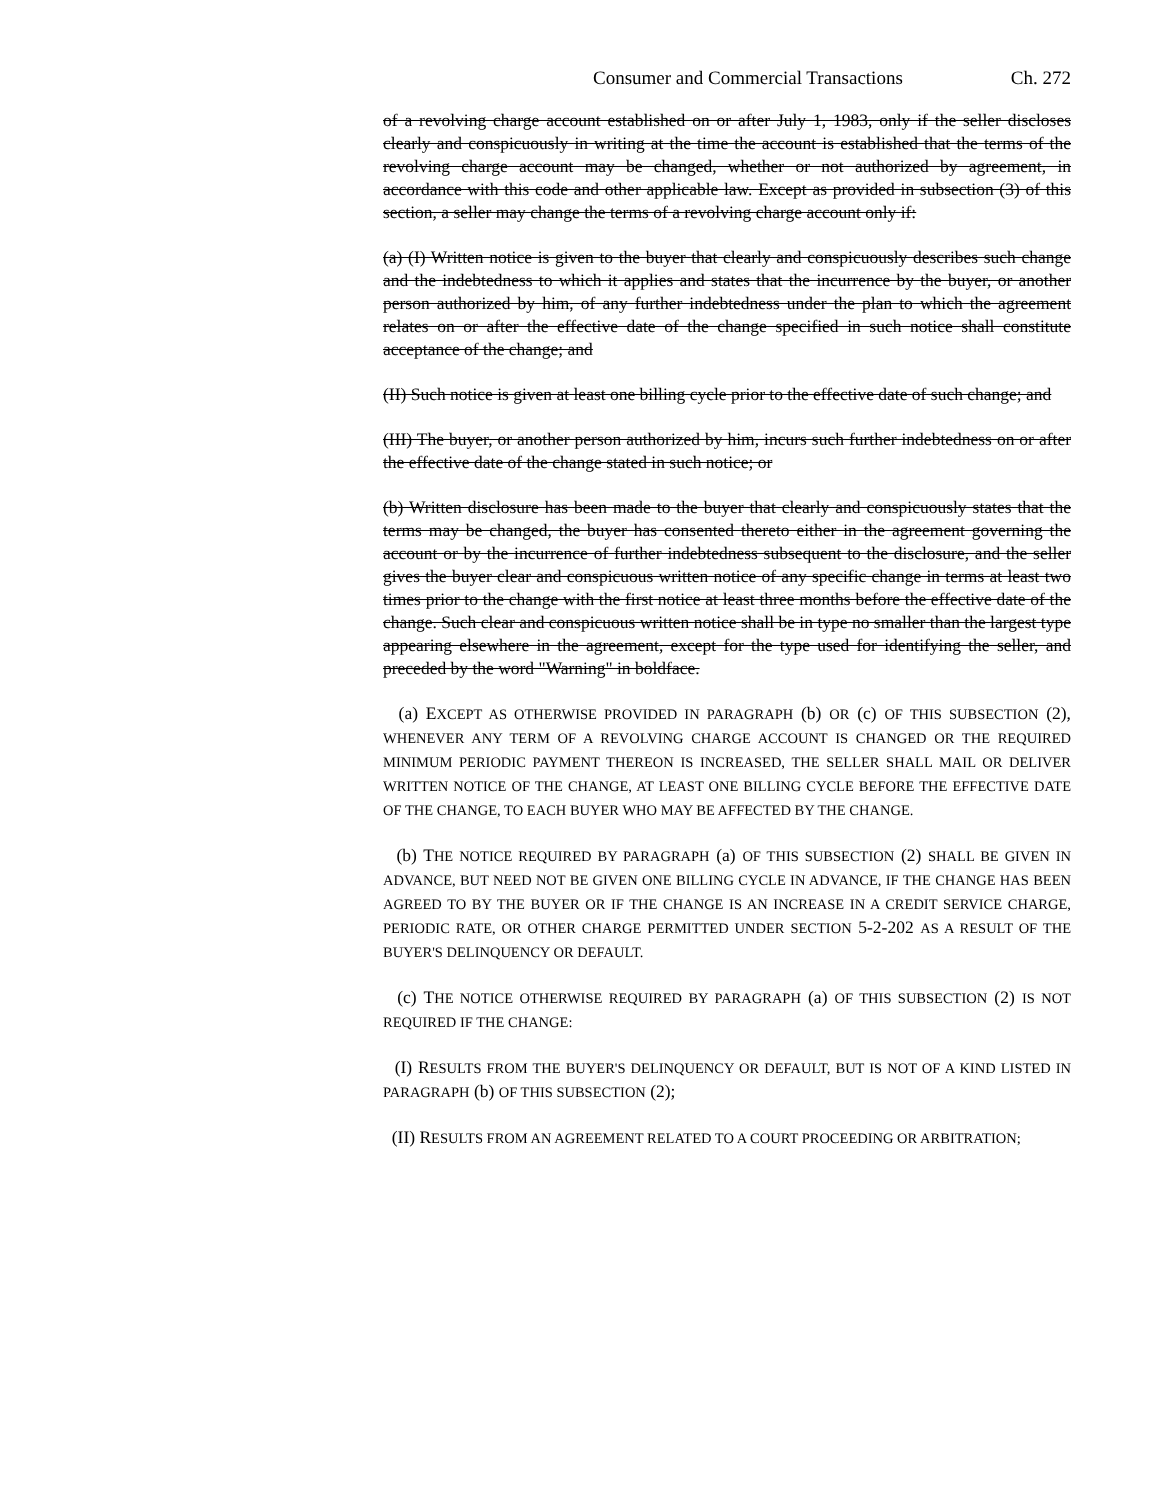Consumer and Commercial Transactions Ch. 272
of a revolving charge account established on or after July 1, 1983, only if the seller discloses clearly and conspicuously in writing at the time the account is established that the terms of the revolving charge account may be changed, whether or not authorized by agreement, in accordance with this code and other applicable law. Except as provided in subsection (3) of this section, a seller may change the terms of a revolving charge account only if:
(a) (I) Written notice is given to the buyer that clearly and conspicuously describes such change and the indebtedness to which it applies and states that the incurrence by the buyer, or another person authorized by him, of any further indebtedness under the plan to which the agreement relates on or after the effective date of the change specified in such notice shall constitute acceptance of the change; and
(II) Such notice is given at least one billing cycle prior to the effective date of such change; and
(III) The buyer, or another person authorized by him, incurs such further indebtedness on or after the effective date of the change stated in such notice; or
(b) Written disclosure has been made to the buyer that clearly and conspicuously states that the terms may be changed, the buyer has consented thereto either in the agreement governing the account or by the incurrence of further indebtedness subsequent to the disclosure, and the seller gives the buyer clear and conspicuous written notice of any specific change in terms at least two times prior to the change with the first notice at least three months before the effective date of the change. Such clear and conspicuous written notice shall be in type no smaller than the largest type appearing elsewhere in the agreement, except for the type used for identifying the seller, and preceded by the word "Warning" in boldface.
(a) EXCEPT AS OTHERWISE PROVIDED IN PARAGRAPH (b) OR (c) OF THIS SUBSECTION (2), WHENEVER ANY TERM OF A REVOLVING CHARGE ACCOUNT IS CHANGED OR THE REQUIRED MINIMUM PERIODIC PAYMENT THEREON IS INCREASED, THE SELLER SHALL MAIL OR DELIVER WRITTEN NOTICE OF THE CHANGE, AT LEAST ONE BILLING CYCLE BEFORE THE EFFECTIVE DATE OF THE CHANGE, TO EACH BUYER WHO MAY BE AFFECTED BY THE CHANGE.
(b) THE NOTICE REQUIRED BY PARAGRAPH (a) OF THIS SUBSECTION (2) SHALL BE GIVEN IN ADVANCE, BUT NEED NOT BE GIVEN ONE BILLING CYCLE IN ADVANCE, IF THE CHANGE HAS BEEN AGREED TO BY THE BUYER OR IF THE CHANGE IS AN INCREASE IN A CREDIT SERVICE CHARGE, PERIODIC RATE, OR OTHER CHARGE PERMITTED UNDER SECTION 5-2-202 AS A RESULT OF THE BUYER'S DELINQUENCY OR DEFAULT.
(c) THE NOTICE OTHERWISE REQUIRED BY PARAGRAPH (a) OF THIS SUBSECTION (2) IS NOT REQUIRED IF THE CHANGE:
(I) RESULTS FROM THE BUYER'S DELINQUENCY OR DEFAULT, BUT IS NOT OF A KIND LISTED IN PARAGRAPH (b) OF THIS SUBSECTION (2);
(II) RESULTS FROM AN AGREEMENT RELATED TO A COURT PROCEEDING OR ARBITRATION;